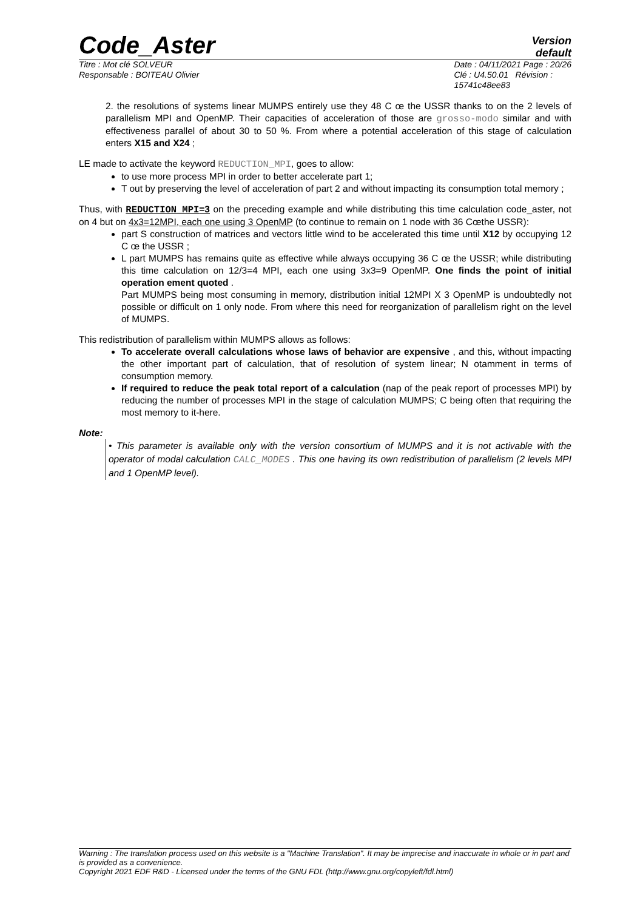Code_Aster
Version
default
Titre : Mot clé SOLVEUR
Responsable : BOITEAU Olivier
Date : 04/11/2021 Page : 20/26
Clé : U4.50.01 Révision :
15741c48ee83
2. the resolutions of systems linear MUMPS entirely use they 48 C œ the USSR thanks to on the 2 levels of parallelism MPI and OpenMP. Their capacities of acceleration of those are grosso-modo similar and with effectiveness parallel of about 30 to 50 %. From where a potential acceleration of this stage of calculation enters X15 and X24 ;
LE made to activate the keyword REDUCTION_MPI, goes to allow:
to use more process MPI in order to better accelerate part 1;
T out by preserving the level of acceleration of part 2 and without impacting its consumption total memory ;
Thus, with REDUCTION_MPI=3 on the preceding example and while distributing this time calculation code_aster, not on 4 but on 4x3=12MPI, each one using 3 OpenMP (to continue to remain on 1 node with 36 Cœthe USSR):
part S construction of matrices and vectors little wind to be accelerated this time until X12 by occupying 12 C œ the USSR ;
L part MUMPS has remains quite as effective while always occupying 36 C œ the USSR; while distributing this time calculation on 12/3=4 MPI, each one using 3x3=9 OpenMP. One finds the point of initial operation ement quoted .
Part MUMPS being most consuming in memory, distribution initial 12MPI X 3 OpenMP is undoubtedly not possible or difficult on 1 only node. From where this need for reorganization of parallelism right on the level of MUMPS.
This redistribution of parallelism within MUMPS allows as follows:
To accelerate overall calculations whose laws of behavior are expensive , and this, without impacting the other important part of calculation, that of resolution of system linear; N otamment in terms of consumption memory.
If required to reduce the peak total report of a calculation (nap of the peak report of processes MPI) by reducing the number of processes MPI in the stage of calculation MUMPS; C being often that requiring the most memory to it-here.
Note:
• This parameter is available only with the version consortium of MUMPS and it is not activable with the operator of modal calculation CALC_MODES . This one having its own redistribution of parallelism (2 levels MPI and 1 OpenMP level).
Warning : The translation process used on this website is a "Machine Translation". It may be imprecise and inaccurate in whole or in part and is provided as a convenience.
Copyright 2021 EDF R&D - Licensed under the terms of the GNU FDL (http://www.gnu.org/copyleft/fdl.html)